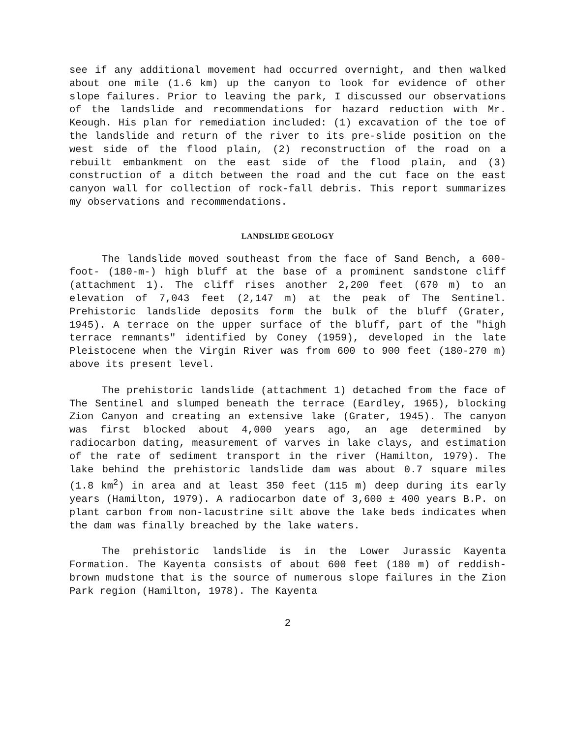see if any additional movement had occurred overnight, and then walked about one mile (1.6 km) up the canyon to look for evidence of other slope failures. Prior to leaving the park, I discussed our observations of the landslide and recommendations for hazard reduction with Mr. Keough. His plan for remediation included: (1) excavation of the toe of the landslide and return of the river to its pre-slide position on the west side of the flood plain, (2) reconstruction of the road on a rebuilt embankment on the east side of the flood plain, and (3) construction of a ditch between the road and the cut face on the east canyon wall for collection of rock-fall debris. This report summarizes my observations and recommendations.
LANDSLIDE GEOLOGY
The landslide moved southeast from the face of Sand Bench, a 600-foot- (180-m-) high bluff at the base of a prominent sandstone cliff (attachment 1). The cliff rises another 2,200 feet (670 m) to an elevation of 7,043 feet (2,147 m) at the peak of The Sentinel. Prehistoric landslide deposits form the bulk of the bluff (Grater, 1945). A terrace on the upper surface of the bluff, part of the "high terrace remnants" identified by Coney (1959), developed in the late Pleistocene when the Virgin River was from 600 to 900 feet (180-270 m) above its present level.
The prehistoric landslide (attachment 1) detached from the face of The Sentinel and slumped beneath the terrace (Eardley, 1965), blocking Zion Canyon and creating an extensive lake (Grater, 1945). The canyon was first blocked about 4,000 years ago, an age determined by radiocarbon dating, measurement of varves in lake clays, and estimation of the rate of sediment transport in the river (Hamilton, 1979). The lake behind the prehistoric landslide dam was about 0.7 square miles (1.8 km<sup>2</sup>) in area and at least 350 feet (115 m) deep during its early years (Hamilton, 1979). A radiocarbon date of 3,600 ± 400 years B.P. on plant carbon from non-lacustrine silt above the lake beds indicates when the dam was finally breached by the lake waters.
The prehistoric landslide is in the Lower Jurassic Kayenta Formation. The Kayenta consists of about 600 feet (180 m) of reddish-brown mudstone that is the source of numerous slope failures in the Zion Park region (Hamilton, 1978). The Kayenta
2